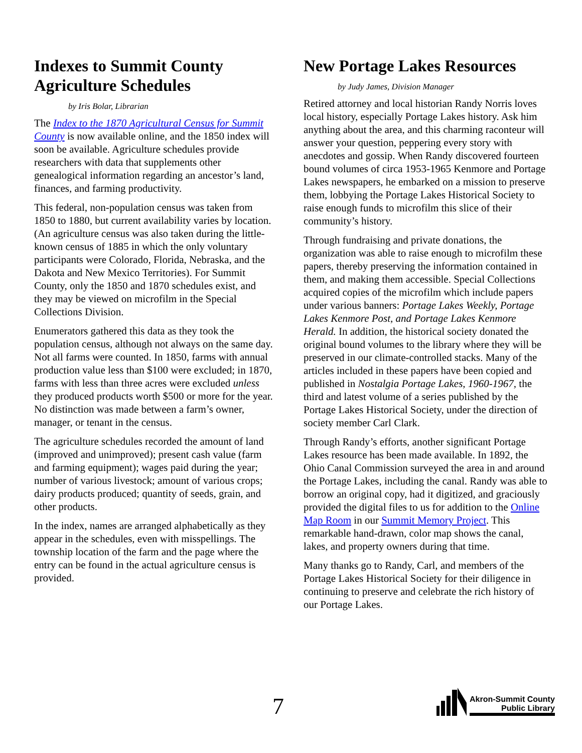Indexes to Summit County Agriculture Schedules
by Iris Bolar, Librarian
The Index to the 1870 Agricultural Census for Summit County is now available online, and the 1850 index will soon be available. Agriculture schedules provide researchers with data that supplements other genealogical information regarding an ancestor’s land, finances, and farming productivity.
This federal, non-population census was taken from 1850 to 1880, but current availability varies by location. (An agriculture census was also taken during the little-known census of 1885 in which the only voluntary participants were Colorado, Florida, Nebraska, and the Dakota and New Mexico Territories). For Summit County, only the 1850 and 1870 schedules exist, and they may be viewed on microfilm in the Special Collections Division.
Enumerators gathered this data as they took the population census, although not always on the same day. Not all farms were counted. In 1850, farms with annual production value less than $100 were excluded; in 1870, farms with less than three acres were excluded unless they produced products worth $500 or more for the year. No distinction was made between a farm’s owner, manager, or tenant in the census.
The agriculture schedules recorded the amount of land (improved and unimproved); present cash value (farm and farming equipment); wages paid during the year; number of various livestock; amount of various crops; dairy products produced; quantity of seeds, grain, and other products.
In the index, names are arranged alphabetically as they appear in the schedules, even with misspellings. The township location of the farm and the page where the entry can be found in the actual agriculture census is provided.
New Portage Lakes Resources
by Judy James, Division Manager
Retired attorney and local historian Randy Norris loves local history, especially Portage Lakes history. Ask him anything about the area, and this charming raconteur will answer your question, peppering every story with anecdotes and gossip. When Randy discovered fourteen bound volumes of circa 1953-1965 Kenmore and Portage Lakes newspapers, he embarked on a mission to preserve them, lobbying the Portage Lakes Historical Society to raise enough funds to microfilm this slice of their community’s history.
Through fundraising and private donations, the organization was able to raise enough to microfilm these papers, thereby preserving the information contained in them, and making them accessible. Special Collections acquired copies of the microfilm which include papers under various banners: Portage Lakes Weekly, Portage Lakes Kenmore Post, and Portage Lakes Kenmore Herald. In addition, the historical society donated the original bound volumes to the library where they will be preserved in our climate-controlled stacks. Many of the articles included in these papers have been copied and published in Nostalgia Portage Lakes, 1960-1967, the third and latest volume of a series published by the Portage Lakes Historical Society, under the direction of society member Carl Clark.
Through Randy’s efforts, another significant Portage Lakes resource has been made available. In 1892, the Ohio Canal Commission surveyed the area in and around the Portage Lakes, including the canal. Randy was able to borrow an original copy, had it digitized, and graciously provided the digital files to us for addition to the Online Map Room in our Summit Memory Project. This remarkable hand-drawn, color map shows the canal, lakes, and property owners during that time.
Many thanks go to Randy, Carl, and members of the Portage Lakes Historical Society for their diligence in continuing to preserve and celebrate the rich history of our Portage Lakes.
7
Akron-Summit County
Public Library